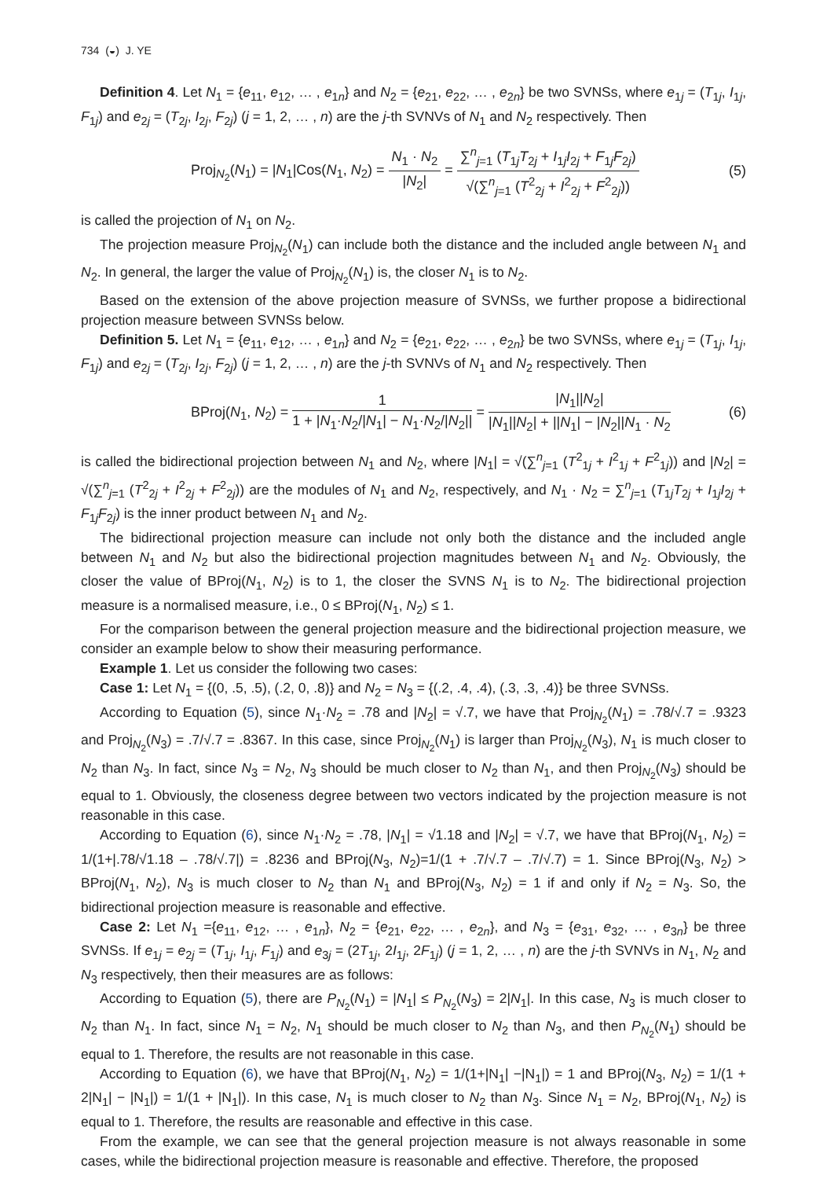734 (◒) J. YE
Definition 4. Let N<sub>1</sub> = {e<sub>11</sub>, e<sub>12</sub>, … , e<sub>1n</sub>} and N<sub>2</sub> = {e<sub>21</sub>, e<sub>22</sub>, … , e<sub>2n</sub>} be two SVNSs, where e<sub>1j</sub> = (T<sub>1j</sub>, I<sub>1j</sub>, F<sub>1j</sub>) and e<sub>2j</sub> = (T<sub>2j</sub>, I<sub>2j</sub>, F<sub>2j</sub>) (j = 1, 2, … , n) are the j-th SVNVs of N<sub>1</sub> and N<sub>2</sub> respectively. Then
Proj<sub>N<sub>2</sub></sub>(N<sub>1</sub>) = |N<sub>1</sub>|Cos(N<sub>1</sub>, N<sub>2</sub>) = N<sub>1</sub> · N<sub>2</sub> |N<sub>2</sub>| = ∑<sup>n</sup><sub>j=1</sub> (T<sub>1j</sub>T<sub>2j</sub> + I<sub>1j</sub>I<sub>2j</sub> + F<sub>1j</sub>F<sub>2j</sub>) √(∑<sup>n</sup><sub>j=1</sub> (T<sup>2</sup><sub>2j</sub> + I<sup>2</sup><sub>2j</sub> + F<sup>2</sup><sub>2j</sub>))
(5)
is called the projection of N<sub>1</sub> on N<sub>2</sub>.
The projection measure Proj<sub>N<sub>2</sub></sub>(N<sub>1</sub>) can include both the distance and the included angle between N<sub>1</sub> and N<sub>2</sub>. In general, the larger the value of Proj<sub>N<sub>2</sub></sub>(N<sub>1</sub>) is, the closer N<sub>1</sub> is to N<sub>2</sub>.
Based on the extension of the above projection measure of SVNSs, we further propose a bidirectional projection measure between SVNSs below.
Definition 5. Let N<sub>1</sub> = {e<sub>11</sub>, e<sub>12</sub>, … , e<sub>1n</sub>} and N<sub>2</sub> = {e<sub>21</sub>, e<sub>22</sub>, … , e<sub>2n</sub>} be two SVNSs, where e<sub>1j</sub> = (T<sub>1j</sub>, I<sub>1j</sub>, F<sub>1j</sub>) and e<sub>2j</sub> = (T<sub>2j</sub>, I<sub>2j</sub>, F<sub>2j</sub>) (j = 1, 2, … , n) are the j-th SVNVs of N<sub>1</sub> and N<sub>2</sub> respectively. Then
BProj(N<sub>1</sub>, N<sub>2</sub>) = 1 1 + |N<sub>1</sub>·N<sub>2</sub>/|N<sub>1</sub>| − N<sub>1</sub>·N<sub>2</sub>/|N<sub>2</sub>|| = |N<sub>1</sub>||N<sub>2</sub>| |N<sub>1</sub>||N<sub>2</sub>| + ||N<sub>1</sub>| − |N<sub>2</sub>||N<sub>1</sub> · N<sub>2</sub>
(6)
is called the bidirectional projection between N<sub>1</sub> and N<sub>2</sub>, where |N<sub>1</sub>| = √(∑<sup>n</sup><sub>j=1</sub> (T<sup>2</sup><sub>1j</sub> + I<sup>2</sup><sub>1j</sub> + F<sup>2</sup><sub>1j</sub>)) and |N<sub>2</sub>| = √(∑<sup>n</sup><sub>j=1</sub> (T<sup>2</sup><sub>2j</sub> + I<sup>2</sup><sub>2j</sub> + F<sup>2</sup><sub>2j</sub>)) are the modules of N<sub>1</sub> and N<sub>2</sub>, respectively, and N<sub>1</sub> · N<sub>2</sub> = ∑<sup>n</sup><sub>j=1</sub> (T<sub>1j</sub>T<sub>2j</sub> + I<sub>1j</sub>I<sub>2j</sub> + F<sub>1j</sub>F<sub>2j</sub>) is the inner product between N<sub>1</sub> and N<sub>2</sub>.
The bidirectional projection measure can include not only both the distance and the included angle between N<sub>1</sub> and N<sub>2</sub> but also the bidirectional projection magnitudes between N<sub>1</sub> and N<sub>2</sub>. Obviously, the closer the value of BProj(N<sub>1</sub>, N<sub>2</sub>) is to 1, the closer the SVNS N<sub>1</sub> is to N<sub>2</sub>. The bidirectional projection measure is a normalised measure, i.e., 0 ≤ BProj(N<sub>1</sub>, N<sub>2</sub>) ≤ 1.
For the comparison between the general projection measure and the bidirectional projection measure, we consider an example below to show their measuring performance.
Example 1. Let us consider the following two cases:
Case 1: Let N<sub>1</sub> = {(0, .5, .5), (.2, 0, .8)} and N<sub>2</sub> = N<sub>3</sub> = {(.2, .4, .4), (.3, .3, .4)} be three SVNSs.
According to Equation (5), since N<sub>1</sub>·N<sub>2</sub> = .78 and |N<sub>2</sub>| = √.7, we have that Proj<sub>N<sub>2</sub></sub>(N<sub>1</sub>) = .78/√.7 = .9323 and Proj<sub>N<sub>2</sub></sub>(N<sub>3</sub>) = .7/√.7 = .8367. In this case, since Proj<sub>N<sub>2</sub></sub>(N<sub>1</sub>) is larger than Proj<sub>N<sub>2</sub></sub>(N<sub>3</sub>), N<sub>1</sub> is much closer to N<sub>2</sub> than N<sub>3</sub>. In fact, since N<sub>3</sub> = N<sub>2</sub>, N<sub>3</sub> should be much closer to N<sub>2</sub> than N<sub>1</sub>, and then Proj<sub>N<sub>2</sub></sub>(N<sub>3</sub>) should be equal to 1. Obviously, the closeness degree between two vectors indicated by the projection measure is not reasonable in this case.
According to Equation (6), since N<sub>1</sub>·N<sub>2</sub> = .78, |N<sub>1</sub>| = √1.18 and |N<sub>2</sub>| = √.7, we have that BProj(N<sub>1</sub>, N<sub>2</sub>) = 1/(1+|.78/√1.18 – .78/√.7|) = .8236 and BProj(N<sub>3</sub>, N<sub>2</sub>)=1/(1 + .7/√.7 – .7/√.7) = 1. Since BProj(N<sub>3</sub>, N<sub>2</sub>) > BProj(N<sub>1</sub>, N<sub>2</sub>), N<sub>3</sub> is much closer to N<sub>2</sub> than N<sub>1</sub> and BProj(N<sub>3</sub>, N<sub>2</sub>) = 1 if and only if N<sub>2</sub> = N<sub>3</sub>. So, the bidirectional projection measure is reasonable and effective.
Case 2: Let N<sub>1</sub> ={e<sub>11</sub>, e<sub>12</sub>, … , e<sub>1n</sub>}, N<sub>2</sub> = {e<sub>21</sub>, e<sub>22</sub>, … , e<sub>2n</sub>}, and N<sub>3</sub> = {e<sub>31</sub>, e<sub>32</sub>, … , e<sub>3n</sub>} be three SVNSs. If e<sub>1j</sub> = e<sub>2j</sub> = (T<sub>1j</sub>, I<sub>1j</sub>, F<sub>1j</sub>) and e<sub>3j</sub> = (2T<sub>1j</sub>, 2I<sub>1j</sub>, 2F<sub>1j</sub>) (j = 1, 2, … , n) are the j-th SVNVs in N<sub>1</sub>, N<sub>2</sub> and N<sub>3</sub> respectively, then their measures are as follows:
According to Equation (5), there are P<sub>N<sub>2</sub></sub>(N<sub>1</sub>) = |N<sub>1</sub>| ≤ P<sub>N<sub>2</sub></sub>(N<sub>3</sub>) = 2|N<sub>1</sub>|. In this case, N<sub>3</sub> is much closer to N<sub>2</sub> than N<sub>1</sub>. In fact, since N<sub>1</sub> = N<sub>2</sub>, N<sub>1</sub> should be much closer to N<sub>2</sub> than N<sub>3</sub>, and then P<sub>N<sub>2</sub></sub>(N<sub>1</sub>) should be equal to 1. Therefore, the results are not reasonable in this case.
According to Equation (6), we have that BProj(N<sub>1</sub>, N<sub>2</sub>) = 1/(1+|N<sub>1</sub>| −|N<sub>1</sub>|) = 1 and BProj(N<sub>3</sub>, N<sub>2</sub>) = 1/(1 + 2|N<sub>1</sub>| − |N<sub>1</sub>|) = 1/(1 + |N<sub>1</sub>|). In this case, N<sub>1</sub> is much closer to N<sub>2</sub> than N<sub>3</sub>. Since N<sub>1</sub> = N<sub>2</sub>, BProj(N<sub>1</sub>, N<sub>2</sub>) is equal to 1. Therefore, the results are reasonable and effective in this case.
From the example, we can see that the general projection measure is not always reasonable in some cases, while the bidirectional projection measure is reasonable and effective. Therefore, the proposed